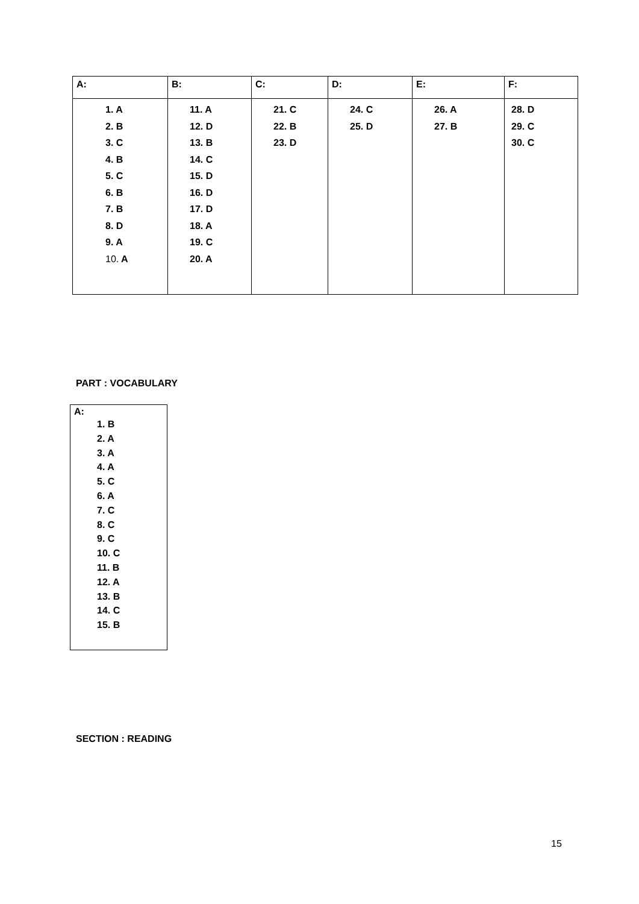| A: | B: | C: | D: | E: | F: |
| 1. A 2. B 3. C 4. B 5. C 6. B 7. B 8. D 9. A 10. A | 11. A 12. D 13. B 14. C 15. D 16. D 17. D 18. A 19. C 20. A | 21. C 22. B 23. D | 24. C 25. D | 26. A 27. B | 28. D 29. C 30. C |
PART : VOCABULARY
| A: 1. B 2. A 3. A 4. A 5. C 6. A 7. C 8. C 9. C 10. C 11. B 12. A 13. B 14. C 15. B |
SECTION : READING
15